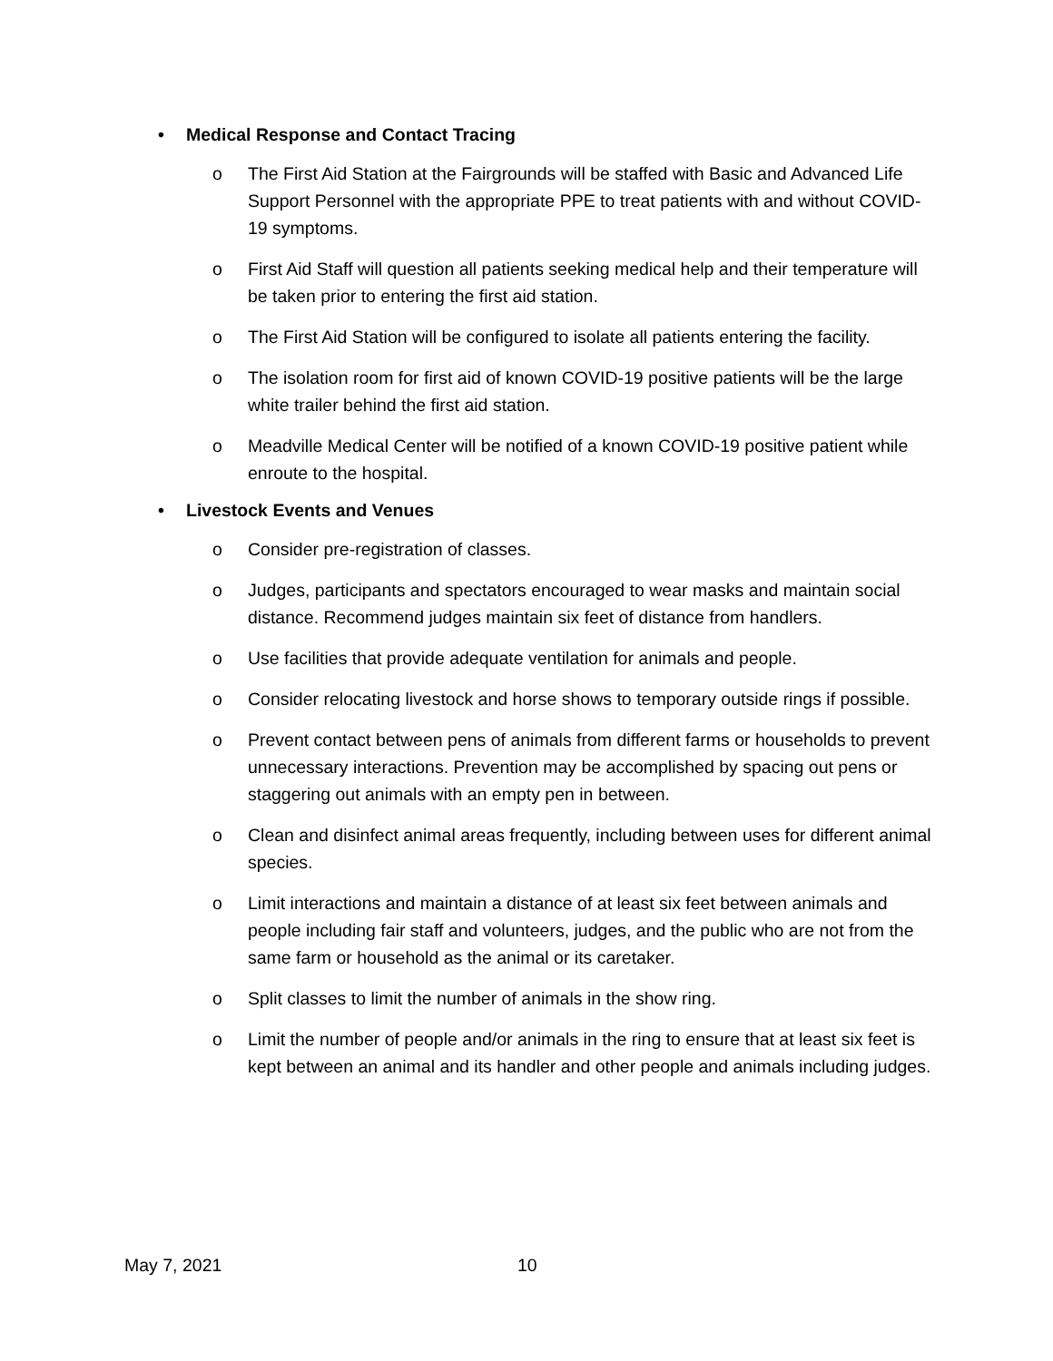• Medical Response and Contact Tracing
o The First Aid Station at the Fairgrounds will be staffed with Basic and Advanced Life Support Personnel with the appropriate PPE to treat patients with and without COVID-19 symptoms.
o First Aid Staff will question all patients seeking medical help and their temperature will be taken prior to entering the first aid station.
o The First Aid Station will be configured to isolate all patients entering the facility.
o The isolation room for first aid of known COVID-19 positive patients will be the large white trailer behind the first aid station.
o Meadville Medical Center will be notified of a known COVID-19 positive patient while enroute to the hospital.
• Livestock Events and Venues
o Consider pre-registration of classes.
o Judges, participants and spectators encouraged to wear masks and maintain social distance. Recommend judges maintain six feet of distance from handlers.
o Use facilities that provide adequate ventilation for animals and people.
o Consider relocating livestock and horse shows to temporary outside rings if possible.
o Prevent contact between pens of animals from different farms or households to prevent unnecessary interactions. Prevention may be accomplished by spacing out pens or staggering out animals with an empty pen in between.
o Clean and disinfect animal areas frequently, including between uses for different animal species.
o Limit interactions and maintain a distance of at least six feet between animals and people including fair staff and volunteers, judges, and the public who are not from the same farm or household as the animal or its caretaker.
o Split classes to limit the number of animals in the show ring.
o Limit the number of people and/or animals in the ring to ensure that at least six feet is kept between an animal and its handler and other people and animals including judges.
May 7, 2021 10